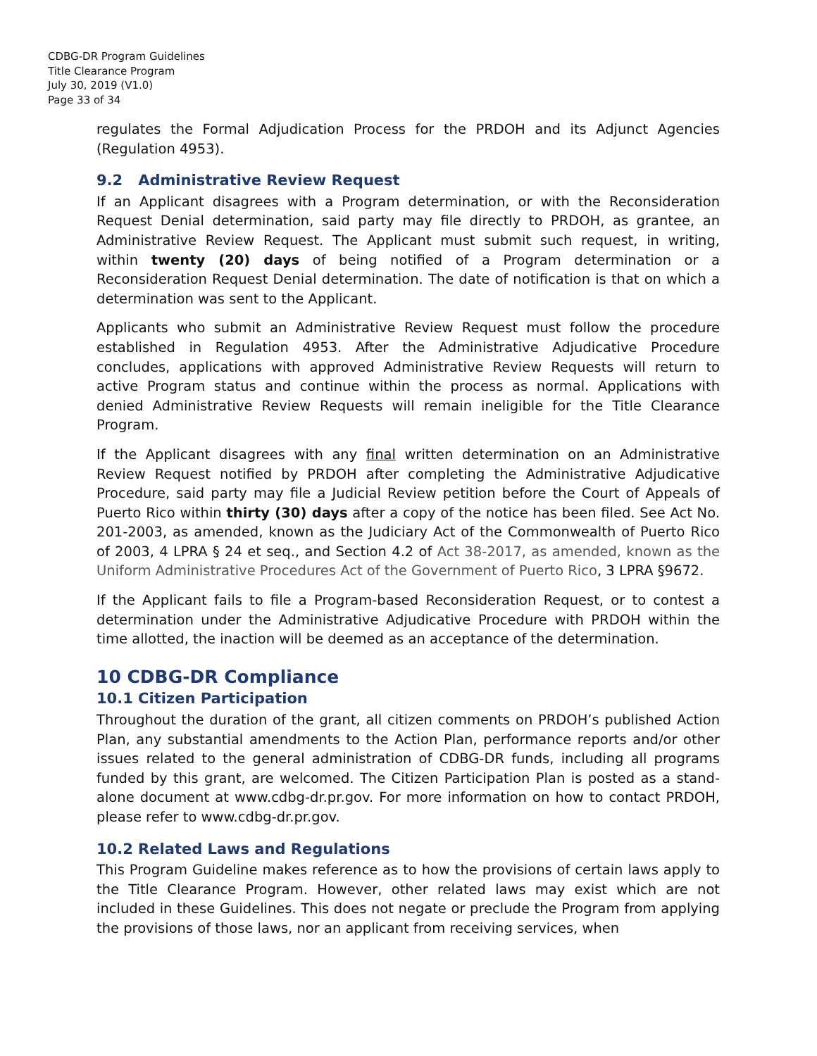CDBG-DR Program Guidelines
Title Clearance Program
July 30, 2019 (V1.0)
Page 33 of 34
regulates the Formal Adjudication Process for the PRDOH and its Adjunct Agencies (Regulation 4953).
9.2 Administrative Review Request
If an Applicant disagrees with a Program determination, or with the Reconsideration Request Denial determination, said party may file directly to PRDOH, as grantee, an Administrative Review Request. The Applicant must submit such request, in writing, within twenty (20) days of being notified of a Program determination or a Reconsideration Request Denial determination. The date of notification is that on which a determination was sent to the Applicant.
Applicants who submit an Administrative Review Request must follow the procedure established in Regulation 4953. After the Administrative Adjudicative Procedure concludes, applications with approved Administrative Review Requests will return to active Program status and continue within the process as normal. Applications with denied Administrative Review Requests will remain ineligible for the Title Clearance Program.
If the Applicant disagrees with any final written determination on an Administrative Review Request notified by PRDOH after completing the Administrative Adjudicative Procedure, said party may file a Judicial Review petition before the Court of Appeals of Puerto Rico within thirty (30) days after a copy of the notice has been filed. See Act No. 201-2003, as amended, known as the Judiciary Act of the Commonwealth of Puerto Rico of 2003, 4 LPRA § 24 et seq., and Section 4.2 of Act 38-2017, as amended, known as the Uniform Administrative Procedures Act of the Government of Puerto Rico, 3 LPRA §9672.
If the Applicant fails to file a Program-based Reconsideration Request, or to contest a determination under the Administrative Adjudicative Procedure with PRDOH within the time allotted, the inaction will be deemed as an acceptance of the determination.
10 CDBG-DR Compliance
10.1 Citizen Participation
Throughout the duration of the grant, all citizen comments on PRDOH’s published Action Plan, any substantial amendments to the Action Plan, performance reports and/or other issues related to the general administration of CDBG-DR funds, including all programs funded by this grant, are welcomed. The Citizen Participation Plan is posted as a stand-alone document at www.cdbg-dr.pr.gov. For more information on how to contact PRDOH, please refer to www.cdbg-dr.pr.gov.
10.2 Related Laws and Regulations
This Program Guideline makes reference as to how the provisions of certain laws apply to the Title Clearance Program. However, other related laws may exist which are not included in these Guidelines. This does not negate or preclude the Program from applying the provisions of those laws, nor an applicant from receiving services, when